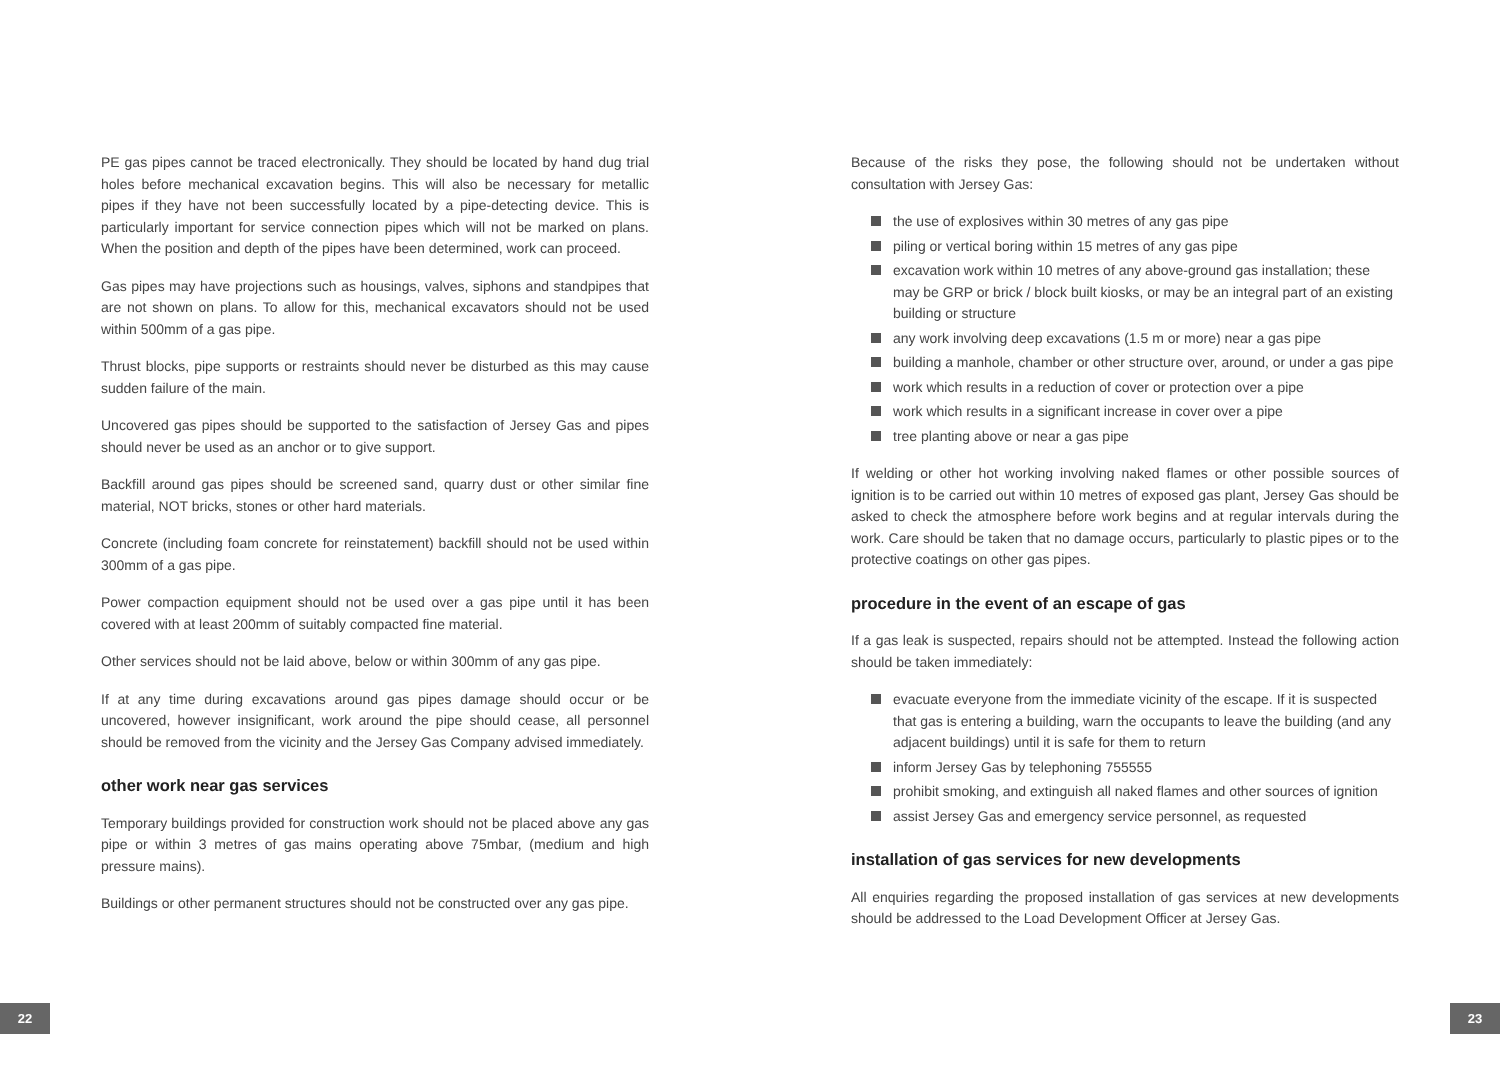PE gas pipes cannot be traced electronically. They should be located by hand dug trial holes before mechanical excavation begins. This will also be necessary for metallic pipes if they have not been successfully located by a pipe-detecting device. This is particularly important for service connection pipes which will not be marked on plans. When the position and depth of the pipes have been determined, work can proceed.
Gas pipes may have projections such as housings, valves, siphons and standpipes that are not shown on plans. To allow for this, mechanical excavators should not be used within 500mm of a gas pipe.
Thrust blocks, pipe supports or restraints should never be disturbed as this may cause sudden failure of the main.
Uncovered gas pipes should be supported to the satisfaction of Jersey Gas and pipes should never be used as an anchor or to give support.
Backfill around gas pipes should be screened sand, quarry dust or other similar fine material, NOT bricks, stones or other hard materials.
Concrete (including foam concrete for reinstatement) backfill should not be used within 300mm of a gas pipe.
Power compaction equipment should not be used over a gas pipe until it has been covered with at least 200mm of suitably compacted fine material.
Other services should not be laid above, below or within 300mm of any gas pipe.
If at any time during excavations around gas pipes damage should occur or be uncovered, however insignificant, work around the pipe should cease, all personnel should be removed from the vicinity and the Jersey Gas Company advised immediately.
other work near gas services
Temporary buildings provided for construction work should not be placed above any gas pipe or within 3 metres of gas mains operating above 75mbar, (medium and high pressure mains).
Buildings or other permanent structures should not be constructed over any gas pipe.
Because of the risks they pose, the following should not be undertaken without consultation with Jersey Gas:
the use of explosives within 30 metres of any gas pipe
piling or vertical boring within 15 metres of any gas pipe
excavation work within 10 metres of any above-ground gas installation; these may be GRP or brick / block built kiosks, or may be an integral part of an existing building or structure
any work involving deep excavations (1.5 m or more) near a gas pipe
building a manhole, chamber or other structure over, around, or under a gas pipe
work which results in a reduction of cover or protection over a pipe
work which results in a significant increase in cover over a pipe
tree planting above or near a gas pipe
If welding or other hot working involving naked flames or other possible sources of ignition is to be carried out within 10 metres of exposed gas plant, Jersey Gas should be asked to check the atmosphere before work begins and at regular intervals during the work. Care should be taken that no damage occurs, particularly to plastic pipes or to the protective coatings on other gas pipes.
procedure in the event of an escape of gas
If a gas leak is suspected, repairs should not be attempted. Instead the following action should be taken immediately:
evacuate everyone from the immediate vicinity of the escape. If it is suspected that gas is entering a building, warn the occupants to leave the building (and any adjacent buildings) until it is safe for them to return
inform Jersey Gas by telephoning 755555
prohibit smoking, and extinguish all naked flames and other sources of ignition
assist Jersey Gas and emergency service personnel, as requested
installation of gas services for new developments
All enquiries regarding the proposed installation of gas services at new developments should be addressed to the Load Development Officer at Jersey Gas.
22 23